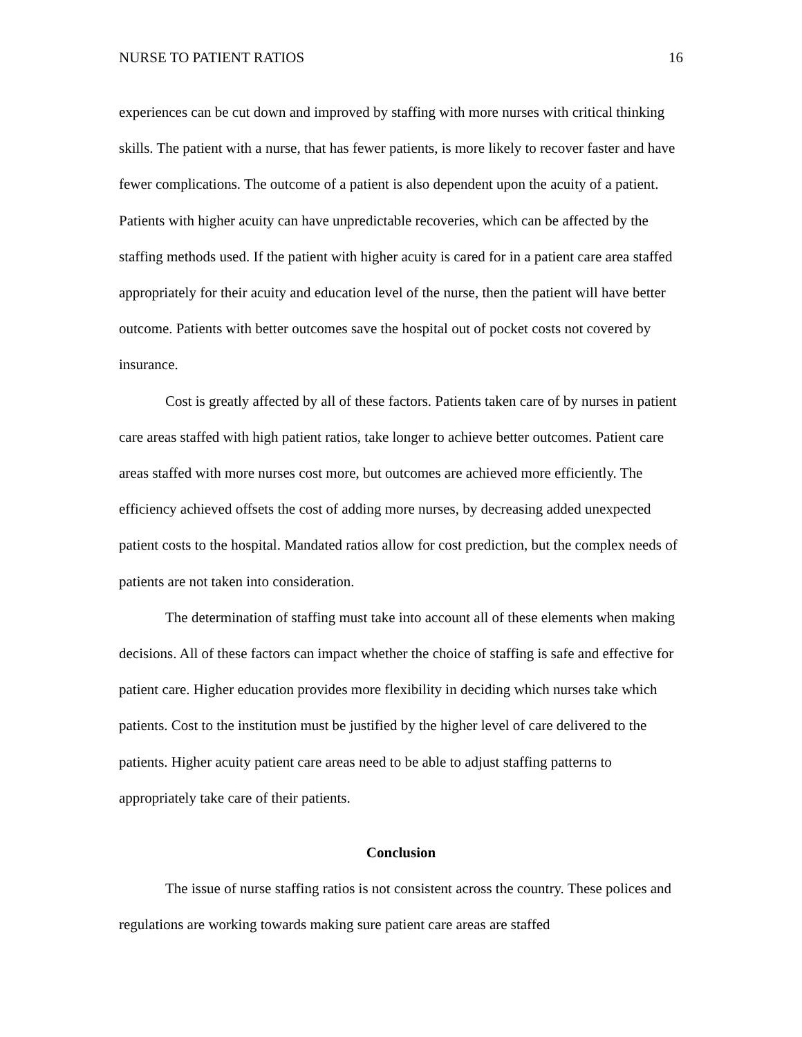NURSE TO PATIENT RATIOS 16
experiences can be cut down and improved by staffing with more nurses with critical thinking skills. The patient with a nurse, that has fewer patients, is more likely to recover faster and have fewer complications. The outcome of a patient is also dependent upon the acuity of a patient. Patients with higher acuity can have unpredictable recoveries, which can be affected by the staffing methods used. If the patient with higher acuity is cared for in a patient care area staffed appropriately for their acuity and education level of the nurse, then the patient will have better outcome. Patients with better outcomes save the hospital out of pocket costs not covered by insurance.
Cost is greatly affected by all of these factors. Patients taken care of by nurses in patient care areas staffed with high patient ratios, take longer to achieve better outcomes. Patient care areas staffed with more nurses cost more, but outcomes are achieved more efficiently. The efficiency achieved offsets the cost of adding more nurses, by decreasing added unexpected patient costs to the hospital. Mandated ratios allow for cost prediction, but the complex needs of patients are not taken into consideration.
The determination of staffing must take into account all of these elements when making decisions. All of these factors can impact whether the choice of staffing is safe and effective for patient care. Higher education provides more flexibility in deciding which nurses take which patients. Cost to the institution must be justified by the higher level of care delivered to the patients. Higher acuity patient care areas need to be able to adjust staffing patterns to appropriately take care of their patients.
Conclusion
The issue of nurse staffing ratios is not consistent across the country. These polices and regulations are working towards making sure patient care areas are staffed